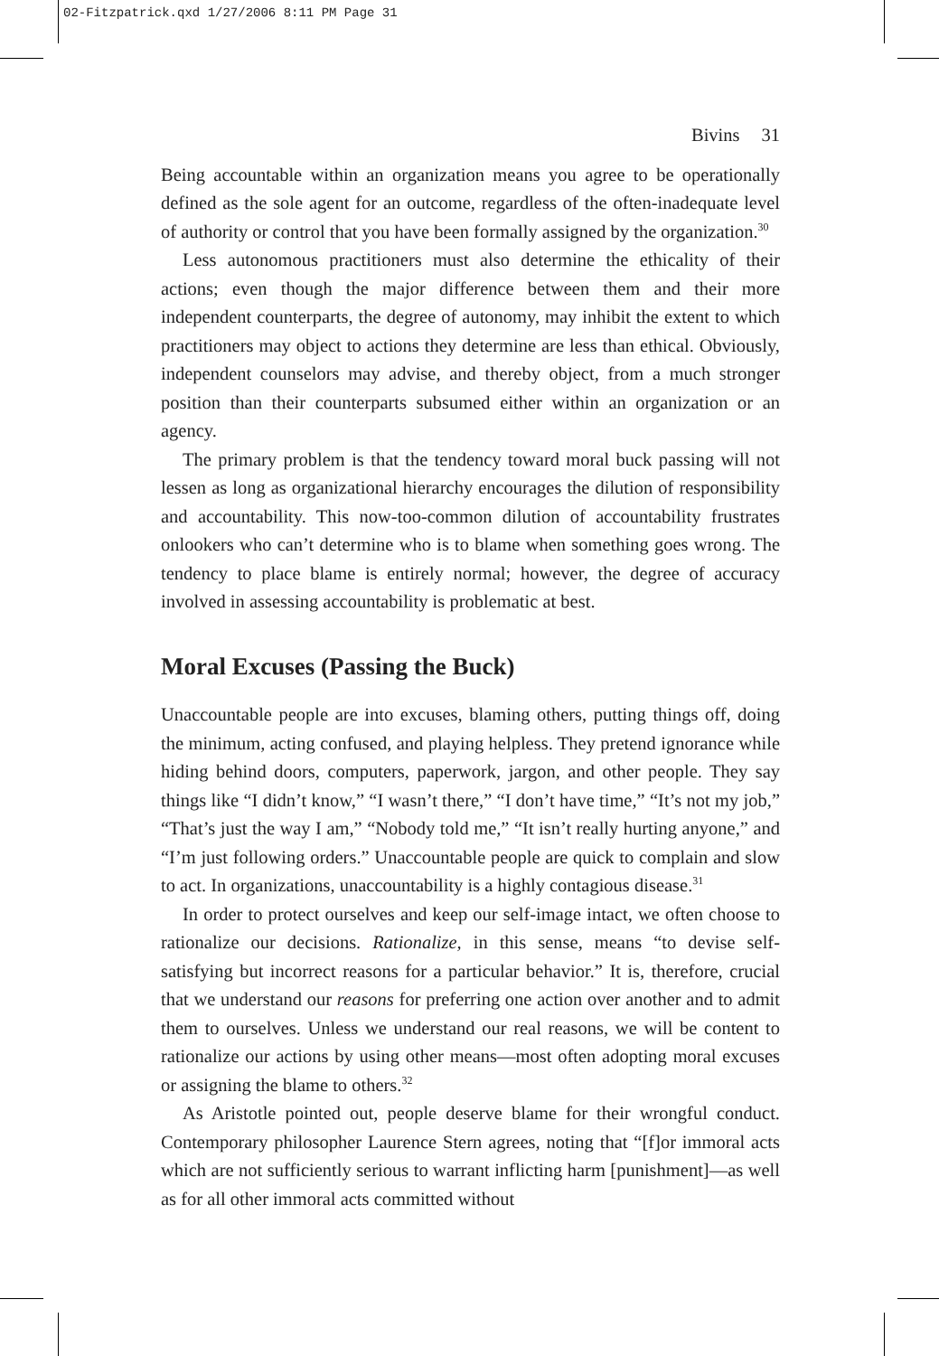02-Fitzpatrick.qxd 1/27/2006 8:11 PM Page 31
Bivins 31
Being accountable within an organization means you agree to be operationally defined as the sole agent for an outcome, regardless of the often-inadequate level of authority or control that you have been formally assigned by the organization.<sup>30</sup>
Less autonomous practitioners must also determine the ethicality of their actions; even though the major difference between them and their more independent counterparts, the degree of autonomy, may inhibit the extent to which practitioners may object to actions they determine are less than ethical. Obviously, independent counselors may advise, and thereby object, from a much stronger position than their counterparts subsumed either within an organization or an agency.
The primary problem is that the tendency toward moral buck passing will not lessen as long as organizational hierarchy encourages the dilution of responsibility and accountability. This now-too-common dilution of accountability frustrates onlookers who can’t determine who is to blame when something goes wrong. The tendency to place blame is entirely normal; however, the degree of accuracy involved in assessing accountability is problematic at best.
Moral Excuses (Passing the Buck)
Unaccountable people are into excuses, blaming others, putting things off, doing the minimum, acting confused, and playing helpless. They pretend ignorance while hiding behind doors, computers, paperwork, jargon, and other people. They say things like “I didn’t know,” “I wasn’t there,” “I don’t have time,” “It’s not my job,” “That’s just the way I am,” “Nobody told me,” “It isn’t really hurting anyone,” and “I’m just following orders.” Unaccountable people are quick to complain and slow to act. In organizations, unaccountability is a highly contagious disease.<sup>31</sup>
In order to protect ourselves and keep our self-image intact, we often choose to rationalize our decisions. Rationalize, in this sense, means “to devise self-satisfying but incorrect reasons for a particular behavior.” It is, therefore, crucial that we understand our reasons for preferring one action over another and to admit them to ourselves. Unless we understand our real reasons, we will be content to rationalize our actions by using other means—most often adopting moral excuses or assigning the blame to others.<sup>32</sup>
As Aristotle pointed out, people deserve blame for their wrongful conduct. Contemporary philosopher Laurence Stern agrees, noting that “[f]or immoral acts which are not sufficiently serious to warrant inflicting harm [punishment]—as well as for all other immoral acts committed without